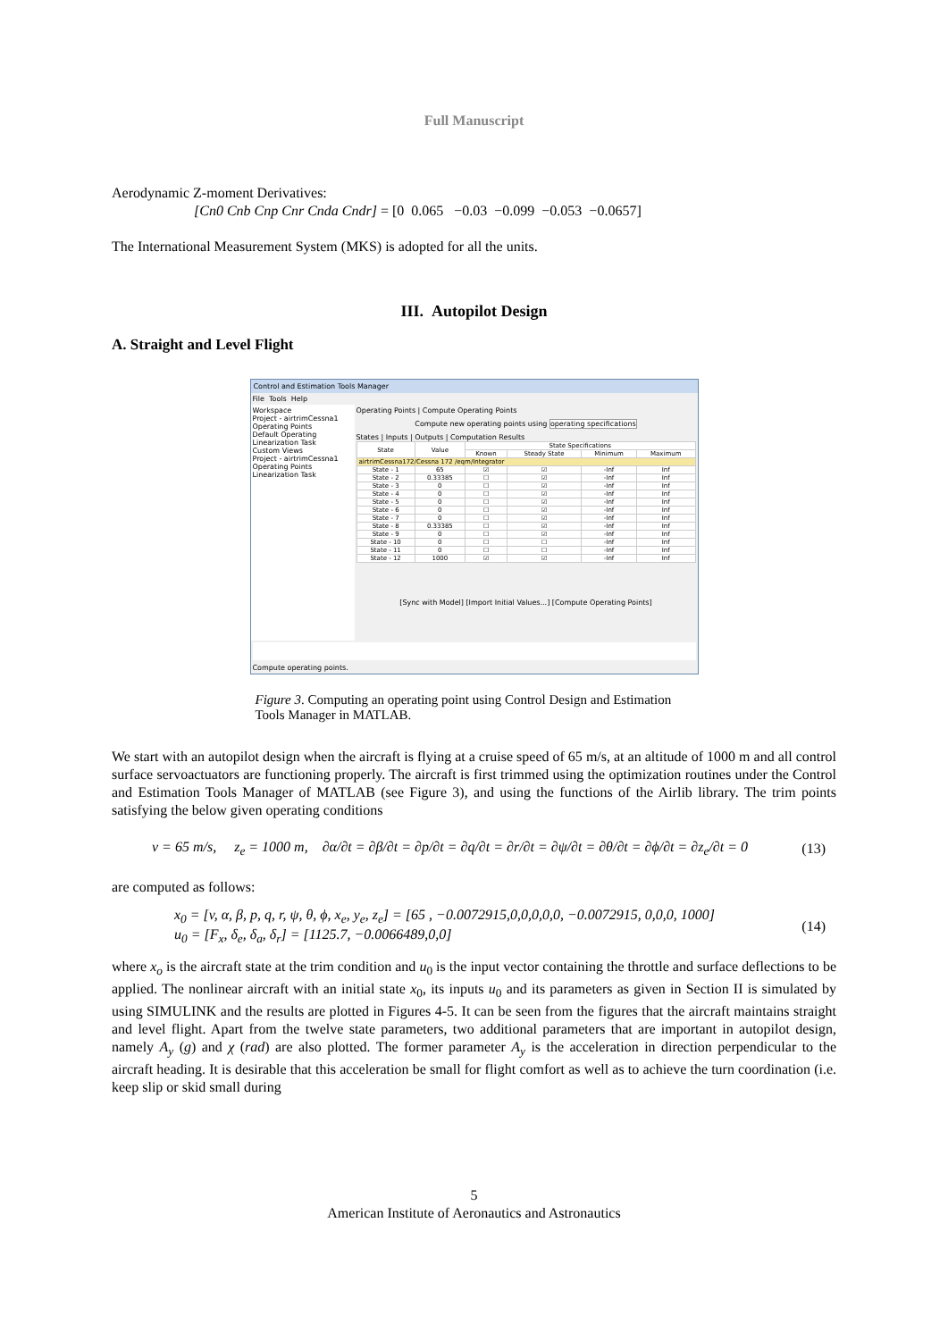Full Manuscript
Aerodynamic Z-moment Derivatives:
[Cn0 Cnb Cnp Cnr Cnda Cndr] = [0 0.065 −0.03 −0.099 −0.053 −0.0657]
The International Measurement System (MKS) is adopted for all the units.
III. Autopilot Design
A. Straight and Level Flight
Control and Estimation Tools Manager
File Tools Help
Workspace
Project - airtrimCessna1
Operating Points
Default Operating
Linearization Task
Custom Views
Project - airtrimCessna1
Operating Points
Linearization Task
Operating Points | Compute Operating Points
Compute new operating points using operating specifications
States | Inputs | Outputs | Computation Results
| State | Value | State Specifications | | | |
| --- | --- | --- | --- | --- | --- |
| | | Known | Steady State | Minimum | Maximum |
| airtrimCessna172/Cessna 172 /eqm/Integrator | | | | | |
| State - 1 | 65 | ☑ | ☑ | -Inf | Inf |
| State - 2 | 0.33385 | ☐ | ☑ | -Inf | Inf |
| State - 3 | 0 | ☐ | ☑ | -Inf | Inf |
| State - 4 | 0 | ☐ | ☑ | -Inf | Inf |
| State - 5 | 0 | ☐ | ☑ | -Inf | Inf |
| State - 6 | 0 | ☐ | ☑ | -Inf | Inf |
| State - 7 | 0 | ☐ | ☑ | -Inf | Inf |
| State - 8 | 0.33385 | ☐ | ☑ | -Inf | Inf |
| State - 9 | 0 | ☐ | ☑ | -Inf | Inf |
| State - 10 | 0 | ☐ | ☐ | -Inf | Inf |
| State - 11 | 0 | ☐ | ☐ | -Inf | Inf |
| State - 12 | 1000 | ☑ | ☑ | -Inf | Inf |
[Sync with Model] [Import Initial Values...] [Compute Operating Points]
Compute operating points.
Figure 3. Computing an operating point using Control Design and Estimation Tools Manager in MATLAB.
We start with an autopilot design when the aircraft is flying at a cruise speed of 65 m/s, at an altitude of 1000 m and all control surface servoactuators are functioning properly. The aircraft is first trimmed using the optimization routines under the Control and Estimation Tools Manager of MATLAB (see Figure 3), and using the functions of the Airlib library. The trim points satisfying the below given operating conditions
v = 65 m/s, z<sub>e</sub> = 1000 m, ∂α/∂t = ∂β/∂t = ∂p/∂t = ∂q/∂t = ∂r/∂t = ∂ψ/∂t = ∂θ/∂t = ∂ϕ/∂t = ∂z<sub>e</sub>/∂t = 0 (13)
are computed as follows:
x<sub>0</sub> = [v, α, β, p, q, r, ψ, θ, ϕ, x<sub>e</sub>, y<sub>e</sub>, z<sub>e</sub>] = [65 , −0.0072915,0,0,0,0,0, −0.0072915, 0,0,0, 1000]
u<sub>0</sub> = [F<sub>x</sub>, δ<sub>e</sub>, δ<sub>a</sub>, δ<sub>r</sub>] = [1125.7, −0.0066489,0,0] (14)
where x<sub>o</sub> is the aircraft state at the trim condition and u<sub>0</sub> is the input vector containing the throttle and surface deflections to be applied. The nonlinear aircraft with an initial state x<sub>0</sub>, its inputs u<sub>0</sub> and its parameters as given in Section II is simulated by using SIMULINK and the results are plotted in Figures 4-5. It can be seen from the figures that the aircraft maintains straight and level flight. Apart from the twelve state parameters, two additional parameters that are important in autopilot design, namely A<sub>y</sub> (g) and χ (rad) are also plotted. The former parameter A<sub>y</sub> is the acceleration in direction perpendicular to the aircraft heading. It is desirable that this acceleration be small for flight comfort as well as to achieve the turn coordination (i.e. keep slip or skid small during
5
American Institute of Aeronautics and Astronautics